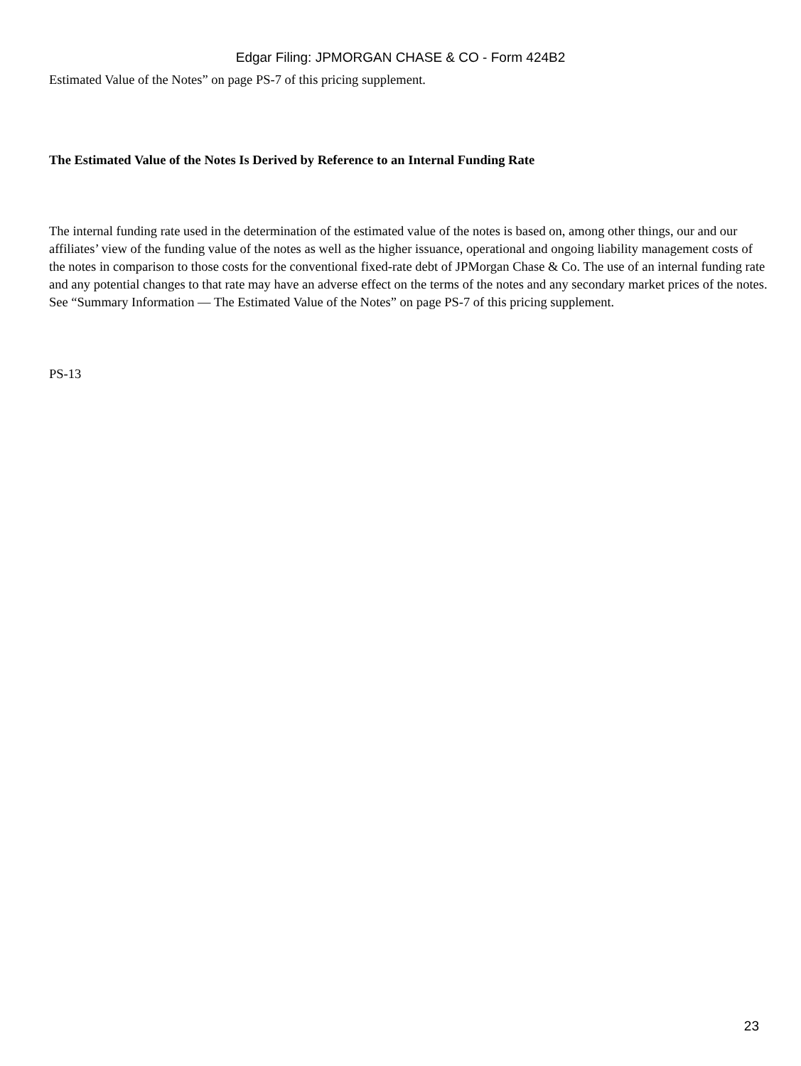Edgar Filing: JPMORGAN CHASE & CO - Form 424B2
Estimated Value of the Notes” on page PS-7 of this pricing supplement.
The Estimated Value of the Notes Is Derived by Reference to an Internal Funding Rate
The internal funding rate used in the determination of the estimated value of the notes is based on, among other things, our and our affiliates’ view of the funding value of the notes as well as the higher issuance, operational and ongoing liability management costs of the notes in comparison to those costs for the conventional fixed-rate debt of JPMorgan Chase & Co. The use of an internal funding rate and any potential changes to that rate may have an adverse effect on the terms of the notes and any secondary market prices of the notes. See “Summary Information — The Estimated Value of the Notes” on page PS-7 of this pricing supplement.
PS-13
23